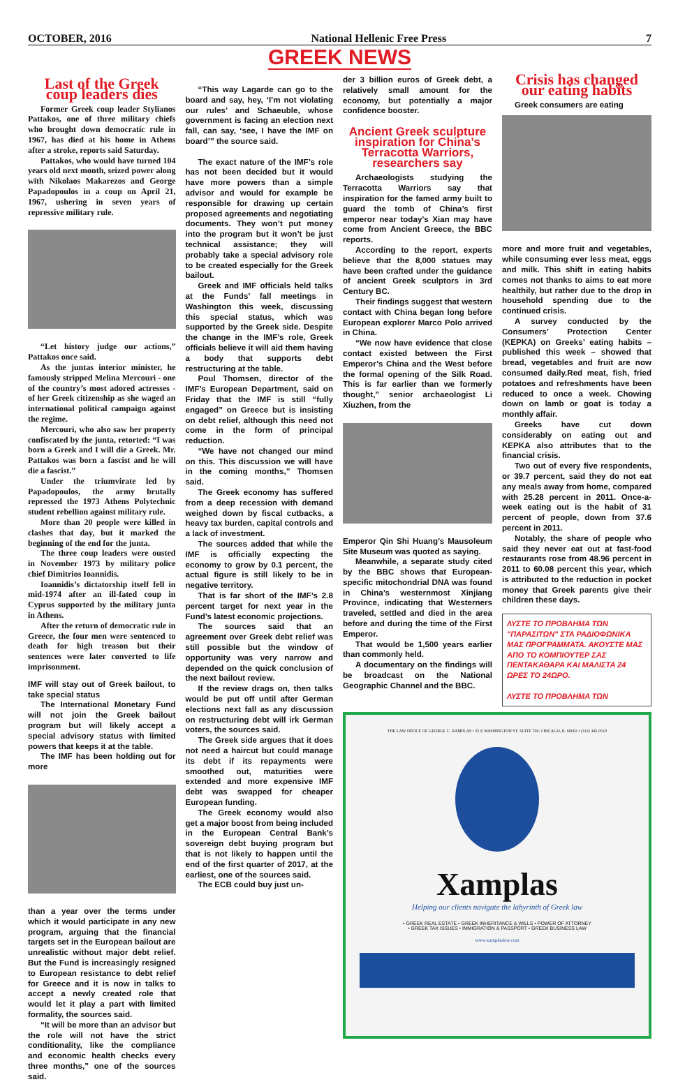OCTOBER, 2016 National Hellenic Free Press 7
GREEK NEWS
Last of the Greek coup leaders dies
Former Greek coup leader Stylianos Pattakos, one of three military chiefs who brought down democratic rule in 1967, has died at his home in Athens after a stroke, reports said Saturday.
Pattakos, who would have turned 104 years old next month, seized power along with Nikolaos Makarezos and George Papadopoulos in a coup on April 21, 1967, ushering in seven years of repressive military rule.
“Let history judge our actions,” Pattakos once said.
As the juntas interior minister, he famously stripped Melina Mercouri - one of the country’s most adored actresses - of her Greek citizenship as she waged an international political campaign against the regime.
Mercouri, who also saw her property confiscated by the junta, retorted: “I was born a Greek and I will die a Greek. Mr. Pattakos was born a fascist and he will die a fascist.”
Under the triumvirate led by Papadopoulos, the army brutally repressed the 1973 Athens Polytechnic student rebellion against military rule.
More than 20 people were killed in clashes that day, but it marked the beginning of the end for the junta.
The three coup leaders were ousted in November 1973 by military police chief Dimitrios Ioannidis.
Ioannidis’s dictatorship itself fell in mid-1974 after an ill-fated coup in Cyprus supported by the military junta in Athens.
After the return of democratic rule in Greece, the four men were sentenced to death for high treason but their sentences were later converted to life imprisonment.
IMF will stay out of Greek bailout, to take special status
The International Monetary Fund will not join the Greek bailout program but will likely accept a special advisory status with limited powers that keeps it at the table.
The IMF has been holding out for more
than a year over the terms under which it would participate in any new program, arguing that the financial targets set in the European bailout are unrealistic without major debt relief. But the Fund is increasingly resigned to European resistance to debt relief for Greece and it is now in talks to accept a newly created role that would let it play a part with limited formality, the sources said.
“It will be more than an advisor but the role will not have the strict conditionality, like the compliance and economic health checks every three months,” one of the sources said.
“This way Lagarde can go to the board and say, hey, ‘I’m not violating our rules’ and Schaeuble, whose government is facing an election next fall, can say, ‘see, I have the IMF on board’” the source said.
The exact nature of the IMF’s role has not been decided but it would have more powers than a simple advisor and would for example be responsible for drawing up certain proposed agreements and negotiating documents. They won’t put money into the program but it won’t be just technical assistance; they will probably take a special advisory role to be created especially for the Greek bailout.
Greek and IMF officials held talks at the Funds’ fall meetings in Washington this week, discussing this special status, which was supported by the Greek side. Despite the change in the IMF’s role, Greek officials believe it will aid them having a body that supports debt restructuring at the table.
Poul Thomsen, director of the IMF’s European Department, said on Friday that the IMF is still “fully engaged” on Greece but is insisting on debt relief, although this need not come in the form of principal reduction.
“We have not changed our mind on this. This discussion we will have in the coming months,” Thomsen said.
The Greek economy has suffered from a deep recession with demand weighed down by fiscal cutbacks, a heavy tax burden, capital controls and a lack of investment.
The sources added that while the IMF is officially expecting the economy to grow by 0.1 percent, the actual figure is still likely to be in negative territory.
That is far short of the IMF’s 2.8 percent target for next year in the Fund’s latest economic projections.
The sources said that an agreement over Greek debt relief was still possible but the window of opportunity was very narrow and depended on the quick conclusion of the next bailout review.
If the review drags on, then talks would be put off until after German elections next fall as any discussion on restructuring debt will irk German voters, the sources said.
The Greek side argues that it does not need a haircut but could manage its debt if its repayments were smoothed out, maturities were extended and more expensive IMF debt was swapped for cheaper European funding.
The Greek economy would also get a major boost from being included in the European Central Bank’s sovereign debt buying program but that is not likely to happen until the end of the first quarter of 2017, at the earliest, one of the sources said.
The ECB could buy just un-
der 3 billion euros of Greek debt, a relatively small amount for the economy, but potentially a major confidence booster.
Ancient Greek sculpture inspiration for China’s Terracotta Warriors, researchers say
Archaeologists studying the Terracotta Warriors say that inspiration for the famed army built to guard the tomb of China’s first emperor near today’s Xian may have come from Ancient Greece, the BBC reports.
According to the report, experts believe that the 8,000 statues may have been crafted under the guidance of ancient Greek sculptors in 3rd Century BC.
Their findings suggest that western contact with China began long before European explorer Marco Polo arrived in China.
“We now have evidence that close contact existed between the First Emperor’s China and the West before the formal opening of the Silk Road. This is far earlier than we formerly thought,” senior archaeologist Li Xiuzhen, from the
Emperor Qin Shi Huang’s Mausoleum Site Museum was quoted as saying.
Meanwhile, a separate study cited by the BBC shows that European-specific mitochondrial DNA was found in China’s westernmost Xinjiang Province, indicating that Westerners traveled, settled and died in the area before and during the time of the First Emperor.
That would be 1,500 years earlier than commonly held.
A documentary on the findings will be broadcast on the National Geographic Channel and the BBC.
Crisis has changed our eating habits
Greek consumers are eating
more and more fruit and vegetables, while consuming ever less meat, eggs and milk. This shift in eating habits comes not thanks to aims to eat more healthily, but rather due to the drop in household spending due to the continued crisis.
A survey conducted by the Consumers’ Protection Center (KEPKA) on Greeks’ eating habits – published this week – showed that bread, vegetables and fruit are now consumed daily.Red meat, fish, fried potatoes and refreshments have been reduced to once a week. Chowing down on lamb or goat is today a monthly affair.
Greeks have cut down considerably on eating out and KEPKA also attributes that to the financial crisis.
Two out of every five respondents, or 39.7 percent, said they do not eat any meals away from home, compared with 25.28 percent in 2011. Once-a-week eating out is the habit of 31 percent of people, down from 37.6 percent in 2011.
Notably, the share of people who said they never eat out at fast-food restaurants rose from 48.96 percent in 2011 to 60.08 percent this year, which is attributed to the reduction in pocket money that Greek parents give their children these days.
ΛΥΣΤΕ ΤΟ ΠΡΟΒΛΗΜΑ ΤΩΝ "ΠΑΡΑΣΙΤΩΝ" ΣΤΑ ΡΑΔΙΟΦΩΝΙΚΑ ΜΑΣ ΠΡΟΓΡΑΜΜΑΤΑ. ΑΚΟΥΣΤΕ ΜΑΣ ΑΠΟ ΤΟ ΚΟΜΠΙΟΥΤΕΡ ΣΑΣ ΠΕΝΤΑΚΑΘΑΡΑ ΚΑΙ ΜΑΛΙΣΤΑ 24 ΩΡΕΣ ΤΟ 24ΩΡΟ.
ΛΥΣΤΕ ΤΟ ΠΡΟΒΛΗΜΑ ΤΩΝ
THE LAW OFFICE OF GEORGE C. XAMPLAS • 25 E WASHINGTON ST, SUITE 700, CHICAGO, IL 60602 • (312) 345-0510
Xamplas
Helping our clients navigate the labyrinth of Greek law
• GREEK REAL ESTATE • GREEK INHERITANCE & WILLS • POWER OF ATTORNEY
• GREEK TAX ISSUES • IMMIGRATION & PASSPORT • GREEK BUSINESS LAW
www.xamplaslaw.com